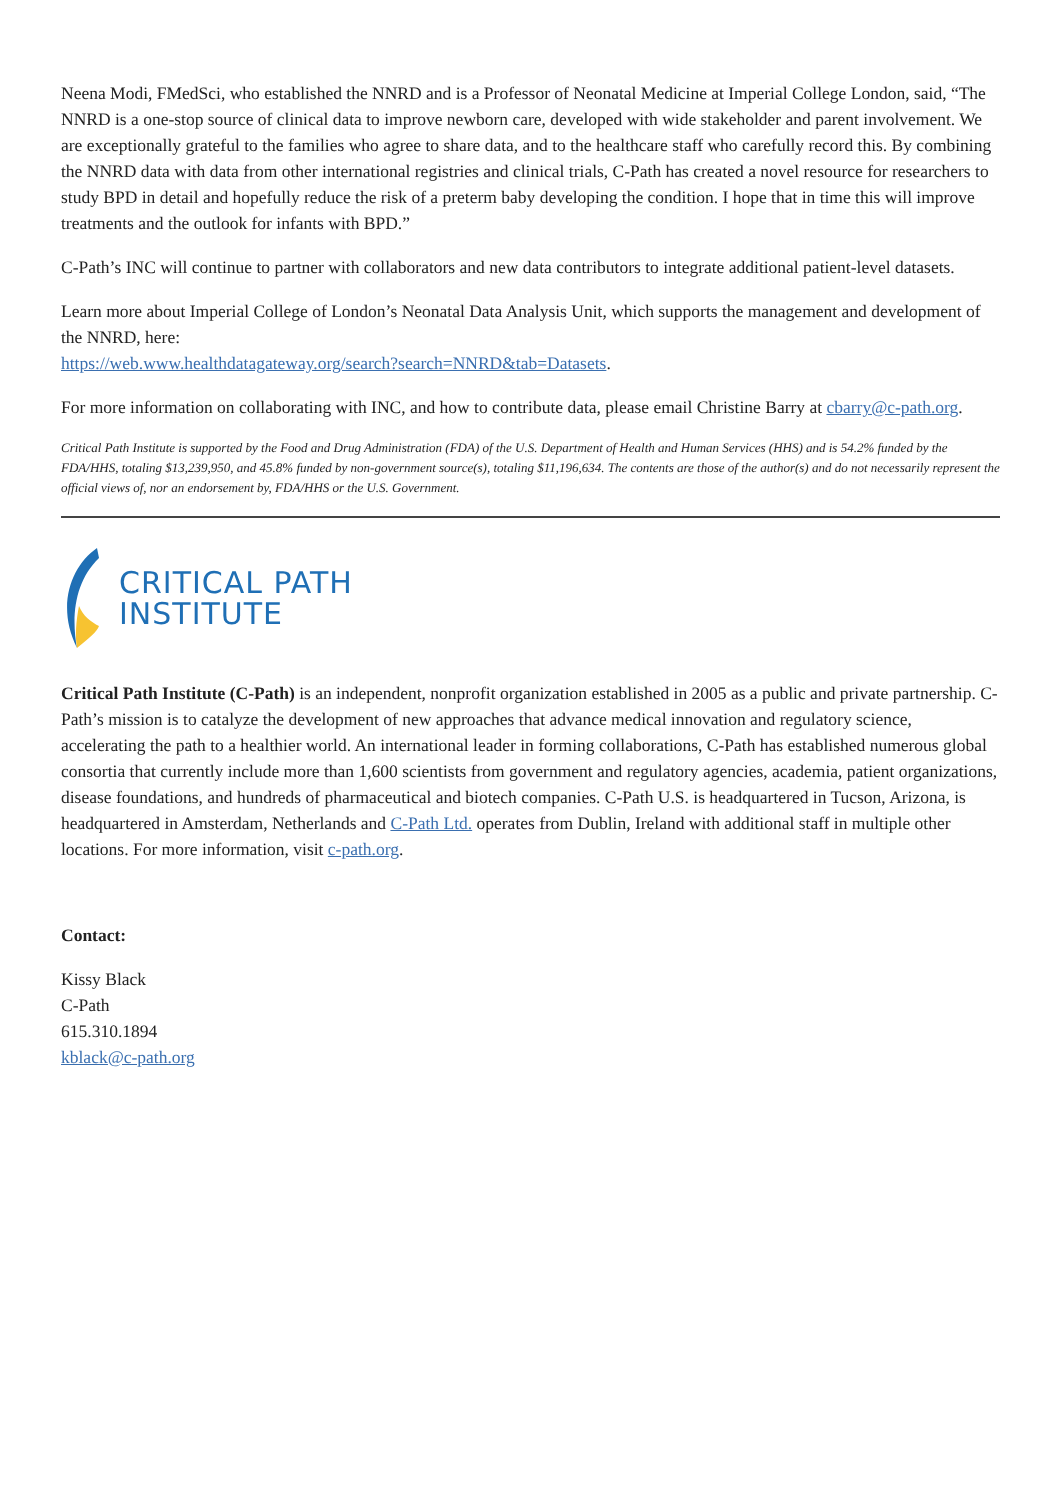Neena Modi, FMedSci, who established the NNRD and is a Professor of Neonatal Medicine at Imperial College London, said, “The NNRD is a one-stop source of clinical data to improve newborn care, developed with wide stakeholder and parent involvement. We are exceptionally grateful to the families who agree to share data, and to the healthcare staff who carefully record this. By combining the NNRD data with data from other international registries and clinical trials, C-Path has created a novel resource for researchers to study BPD in detail and hopefully reduce the risk of a preterm baby developing the condition. I hope that in time this will improve treatments and the outlook for infants with BPD.”
C-Path’s INC will continue to partner with collaborators and new data contributors to integrate additional patient-level datasets.
Learn more about Imperial College of London’s Neonatal Data Analysis Unit, which supports the management and development of the NNRD, here:
https://web.www.healthdatagateway.org/search?search=NNRD&tab=Datasets.
For more information on collaborating with INC, and how to contribute data, please email Christine Barry at cbarry@c-path.org.
Critical Path Institute is supported by the Food and Drug Administration (FDA) of the U.S. Department of Health and Human Services (HHS) and is 54.2% funded by the FDA/HHS, totaling $13,239,950, and 45.8% funded by non-government source(s), totaling $11,196,634. The contents are those of the author(s) and do not necessarily represent the official views of, nor an endorsement by, FDA/HHS or the U.S. Government.
CRITICAL PATH
INSTITUTE
Critical Path Institute (C-Path) is an independent, nonprofit organization established in 2005 as a public and private partnership. C-Path’s mission is to catalyze the development of new approaches that advance medical innovation and regulatory science, accelerating the path to a healthier world. An international leader in forming collaborations, C-Path has established numerous global consortia that currently include more than 1,600 scientists from government and regulatory agencies, academia, patient organizations, disease foundations, and hundreds of pharmaceutical and biotech companies. C-Path U.S. is headquartered in Tucson, Arizona, is headquartered in Amsterdam, Netherlands and C-Path Ltd. operates from Dublin, Ireland with additional staff in multiple other locations. For more information, visit c-path.org.
Contact:
Kissy Black
C-Path
615.310.1894
kblack@c-path.org